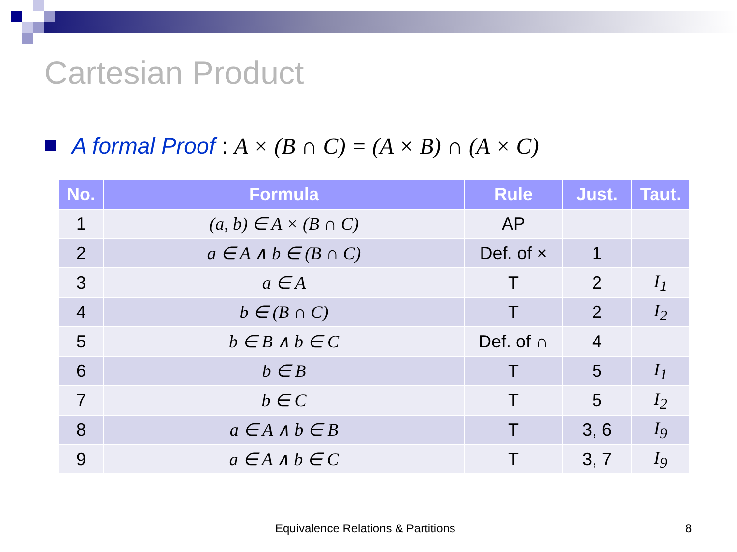Cartesian Product
A formal Proof : A × (B ∩ C) = (A × B) ∩ (A × C)
| No. | Formula | Rule | Just. | Taut. |
| --- | --- | --- | --- | --- |
| 1 | (a, b) ∈ A × (B ∩ C) | AP | | |
| 2 | a ∈ A ∧ b ∈ (B ∩ C) | Def. of × | 1 | |
| 3 | a ∈ A | T | 2 | I<sub>1</sub> |
| 4 | b ∈ (B ∩ C) | T | 2 | I<sub>2</sub> |
| 5 | b ∈ B ∧ b ∈ C | Def. of ∩ | 4 | |
| 6 | b ∈ B | T | 5 | I<sub>1</sub> |
| 7 | b ∈ C | T | 5 | I<sub>2</sub> |
| 8 | a ∈ A ∧ b ∈ B | T | 3, 6 | I<sub>9</sub> |
| 9 | a ∈ A ∧ b ∈ C | T | 3, 7 | I<sub>9</sub> |
Equivalence Relations & Partitions
8